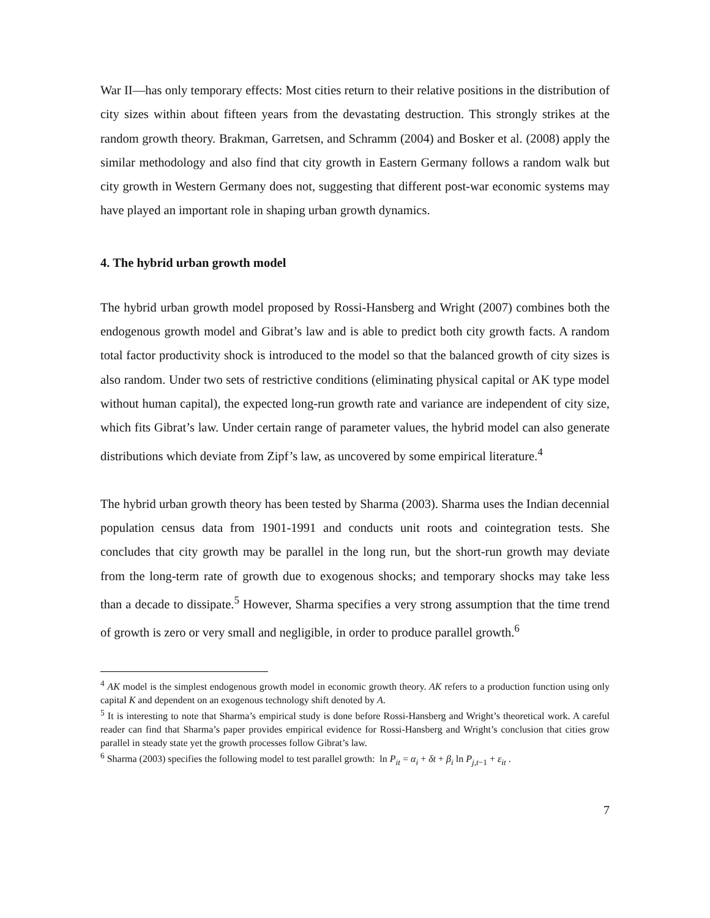War II—has only temporary effects: Most cities return to their relative positions in the distribution of city sizes within about fifteen years from the devastating destruction. This strongly strikes at the random growth theory. Brakman, Garretsen, and Schramm (2004) and Bosker et al. (2008) apply the similar methodology and also find that city growth in Eastern Germany follows a random walk but city growth in Western Germany does not, suggesting that different post-war economic systems may have played an important role in shaping urban growth dynamics.
4. The hybrid urban growth model
The hybrid urban growth model proposed by Rossi-Hansberg and Wright (2007) combines both the endogenous growth model and Gibrat’s law and is able to predict both city growth facts. A random total factor productivity shock is introduced to the model so that the balanced growth of city sizes is also random. Under two sets of restrictive conditions (eliminating physical capital or AK type model without human capital), the expected long-run growth rate and variance are independent of city size, which fits Gibrat’s law. Under certain range of parameter values, the hybrid model can also generate distributions which deviate from Zipf’s law, as uncovered by some empirical literature.<sup>4</sup>
The hybrid urban growth theory has been tested by Sharma (2003). Sharma uses the Indian decennial population census data from 1901-1991 and conducts unit roots and cointegration tests. She concludes that city growth may be parallel in the long run, but the short-run growth may deviate from the long-term rate of growth due to exogenous shocks; and temporary shocks may take less than a decade to dissipate.<sup>5</sup> However, Sharma specifies a very strong assumption that the time trend of growth is zero or very small and negligible, in order to produce parallel growth.<sup>6</sup>
<sup>4</sup> AK model is the simplest endogenous growth model in economic growth theory. AK refers to a production function using only capital K and dependent on an exogenous technology shift denoted by A.
<sup>5</sup> It is interesting to note that Sharma’s empirical study is done before Rossi-Hansberg and Wright’s theoretical work. A careful reader can find that Sharma’s paper provides empirical evidence for Rossi-Hansberg and Wright’s conclusion that cities grow parallel in steady state yet the growth processes follow Gibrat’s law.
<sup>6</sup> Sharma (2003) specifies the following model to test parallel growth: ln P<sub>it</sub> = α<sub>i</sub> + δt + β<sub>i</sub> ln P<sub>j,t−1</sub> + ε<sub>it</sub> .
7